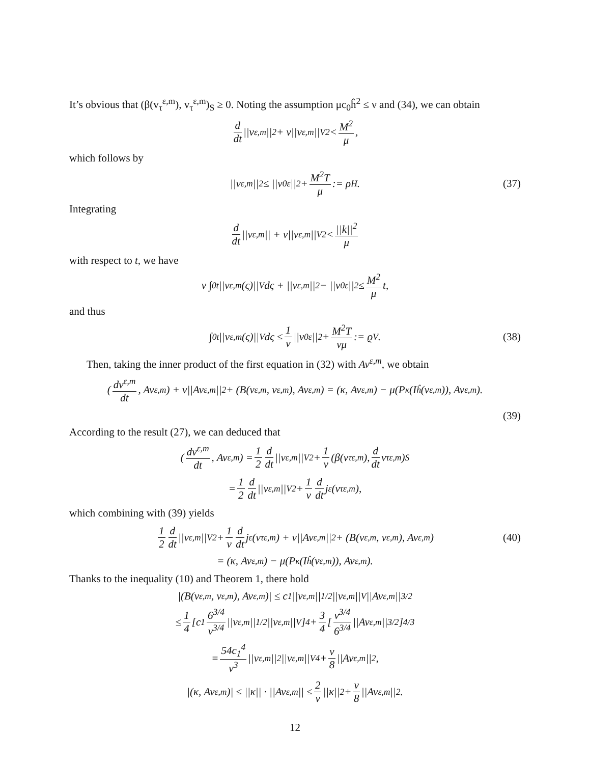It’s obvious that (β(v<sub>τ</sub><sup>ε,m</sup>), v<sub>τ</sub><sup>ε,m</sup>)<sub>S</sub> ≥ 0. Noting the assumption μc<sub>0</sub>ĥ<sup>2</sup> ≤ ν and (34), we can obtain
d dt ||v<sup>ε,m</sup>||<sup>2</sup> + ν||v<sup>ε,m</sup>||<sub>V</sub><sup>2</sup> < M<sup>2</sup> μ,
which follows by
||v<sup>ε,m</sup>||<sup>2</sup> ≤ ||v<sub>0</sub><sup>ε</sup>||<sup>2</sup> + M<sup>2</sup>T μ := ρ<sub>H</sub>. (37)
Integrating
d dt ||v<sup>ε,m</sup>|| + ν||v<sup>ε,m</sup>||<sub>V</sub><sup>2</sup> < ||k||<sup>2</sup> μ
with respect to t, we have
ν ∫<sub>0</sub><sup>t</sup> ||v<sup>ε,m</sup>(ς)||<sub>V</sub>dς + ||v<sup>ε,m</sup>||<sup>2</sup> − ||v<sub>0</sub><sup>ε</sup>||<sup>2</sup> ≤ M<sup>2</sup> μ t,
and thus
∫<sub>0</sub><sup>t</sup> ||v<sup>ε,m</sup>(ς)||<sub>V</sub>dς ≤ 1 ν ||v<sub>0</sub><sup>ε</sup>||<sup>2</sup> + M<sup>2</sup>T νμ := ϱ<sub>V</sub>. (38)
Then, taking the inner product of the first equation in (32) with Av<sup>ε,m</sup>, we obtain
(dv<sup>ε,m</sup> dt, Av<sup>ε,m</sup>) + ν||Av<sup>ε,m</sup>||<sup>2</sup> + (B(v<sup>ε,m</sup>, v<sup>ε,m</sup>), Av<sup>ε,m</sup>) = (κ, Av<sup>ε,m</sup>) − μ(P<sub>κ</sub>(I<sub>ĥ</sub>(v<sup>ε,m</sup>)), Av<sup>ε,m</sup>).
(39)
According to the result (27), we can deduced that
(dv<sup>ε,m</sup> dt, Av<sup>ε,m</sup>) = 1 2 d dt ||v<sup>ε,m</sup>||<sub>V</sub><sup>2</sup> + 1 ν (β(v<sub>τ</sub><sup>ε,m</sup>), d dt v<sub>τ</sub><sup>ε,m</sup>)<sub>S</sub>
= 1 2 d dt ||v<sup>ε,m</sup>||<sub>V</sub><sup>2</sup> + 1 ν d dt j<sub>ε</sub>(v<sub>τ</sub><sup>ε,m</sup>),
which combining with (39) yields
1 2 d dt ||v<sup>ε,m</sup>||<sub>V</sub><sup>2</sup> + 1 ν d dt j<sub>ε</sub>(v<sub>τ</sub><sup>ε,m</sup>) + ν||Av<sup>ε,m</sup>||<sup>2</sup> + (B(v<sup>ε,m</sup>, v<sup>ε,m</sup>), Av<sup>ε,m</sup>) (40)
= (κ, Av<sup>ε,m</sup>) − μ(P<sub>κ</sub>(I<sub>ĥ</sub>(v<sup>ε,m</sup>)), Av<sup>ε,m</sup>).
Thanks to the inequality (10) and Theorem 1, there hold
|(B(v<sup>ε,m</sup>, v<sup>ε,m</sup>), Av<sup>ε,m</sup>)| ≤ c<sub>1</sub>||v<sup>ε,m</sup>||<sup>1/2</sup>||v<sup>ε,m</sup>||<sub>V</sub>||Av<sup>ε,m</sup>||<sup>3/2</sup>
≤ 1 4 [c<sub>1</sub> 6<sup>3/4</sup> ν<sup>3/4</sup> ||v<sup>ε,m</sup>||<sup>1/2</sup>||v<sup>ε,m</sup>||<sub>V</sub>]<sup>4</sup> + 3 4 [ν<sup>3/4</sup> 6<sup>3/4</sup> ||Av<sup>ε,m</sup>||<sup>3/2</sup>]<sup>4/3</sup>
= 54c<sub>1</sub><sup>4</sup> ν<sup>3</sup> ||v<sup>ε,m</sup>||<sup>2</sup>||v<sup>ε,m</sup>||<sub>V</sub><sup>4</sup> + ν 8 ||Av<sup>ε,m</sup>||<sup>2</sup>,
|(κ, Av<sup>ε,m</sup>)| ≤ ||κ|| · ||Av<sup>ε,m</sup>|| ≤ 2 ν ||κ||<sup>2</sup> + ν 8 ||Av<sup>ε,m</sup>||<sup>2</sup>.
12